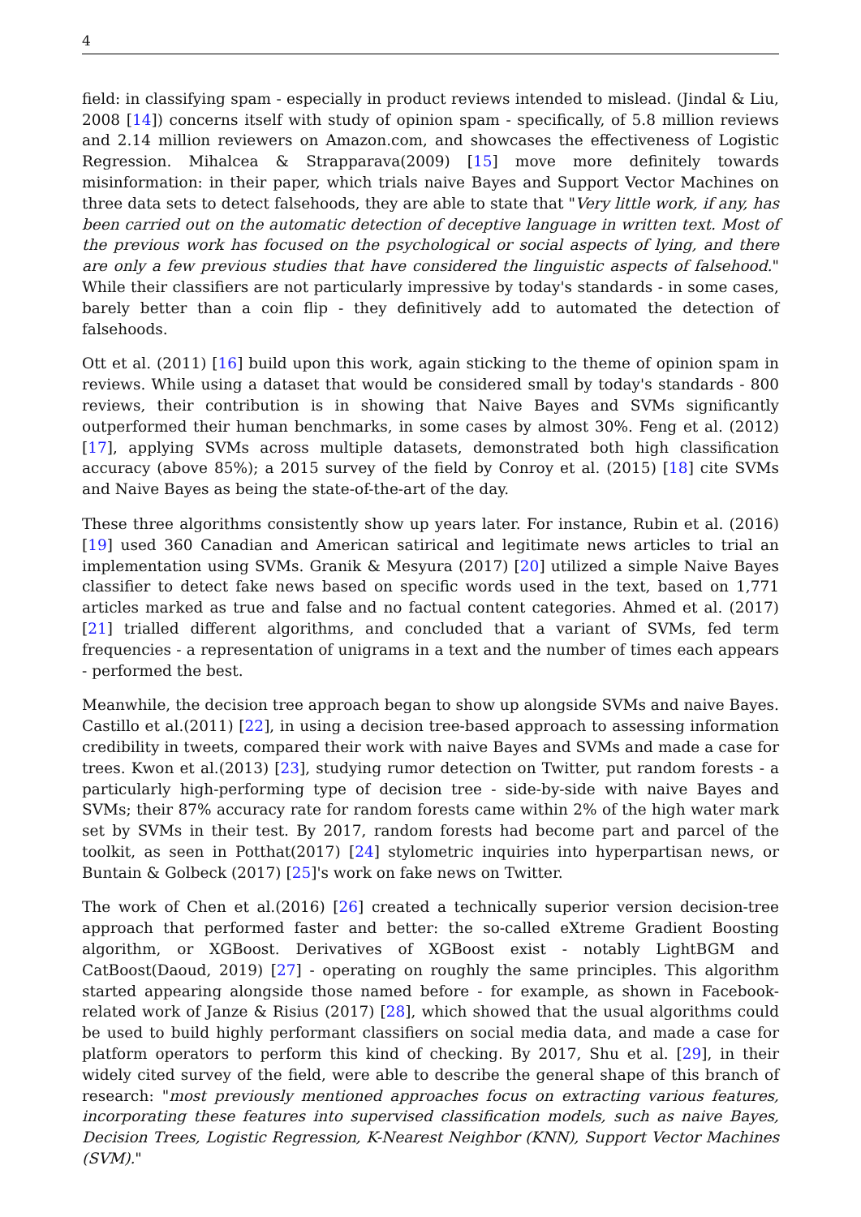4
field: in classifying spam - especially in product reviews intended to mislead. (Jindal & Liu, 2008 [14]) concerns itself with study of opinion spam - specifically, of 5.8 million reviews and 2.14 million reviewers on Amazon.com, and showcases the effectiveness of Logistic Regression. Mihalcea & Strapparava(2009) [15] move more definitely towards misinformation: in their paper, which trials naive Bayes and Support Vector Machines on three data sets to detect falsehoods, they are able to state that "Very little work, if any, has been carried out on the automatic detection of deceptive language in written text. Most of the previous work has focused on the psychological or social aspects of lying, and there are only a few previous studies that have considered the linguistic aspects of falsehood." While their classifiers are not particularly impressive by today's standards - in some cases, barely better than a coin flip - they definitively add to automated the detection of falsehoods.
Ott et al. (2011) [16] build upon this work, again sticking to the theme of opinion spam in reviews. While using a dataset that would be considered small by today's standards - 800 reviews, their contribution is in showing that Naive Bayes and SVMs significantly outperformed their human benchmarks, in some cases by almost 30%. Feng et al. (2012) [17], applying SVMs across multiple datasets, demonstrated both high classification accuracy (above 85%); a 2015 survey of the field by Conroy et al. (2015) [18] cite SVMs and Naive Bayes as being the state-of-the-art of the day.
These three algorithms consistently show up years later. For instance, Rubin et al. (2016) [19] used 360 Canadian and American satirical and legitimate news articles to trial an implementation using SVMs. Granik & Mesyura (2017) [20] utilized a simple Naive Bayes classifier to detect fake news based on specific words used in the text, based on 1,771 articles marked as true and false and no factual content categories. Ahmed et al. (2017) [21] trialled different algorithms, and concluded that a variant of SVMs, fed term frequencies - a representation of unigrams in a text and the number of times each appears - performed the best.
Meanwhile, the decision tree approach began to show up alongside SVMs and naive Bayes. Castillo et al.(2011) [22], in using a decision tree-based approach to assessing information credibility in tweets, compared their work with naive Bayes and SVMs and made a case for trees. Kwon et al.(2013) [23], studying rumor detection on Twitter, put random forests - a particularly high-performing type of decision tree - side-by-side with naive Bayes and SVMs; their 87% accuracy rate for random forests came within 2% of the high water mark set by SVMs in their test. By 2017, random forests had become part and parcel of the toolkit, as seen in Potthat(2017) [24] stylometric inquiries into hyperpartisan news, or Buntain & Golbeck (2017) [25]'s work on fake news on Twitter.
The work of Chen et al.(2016) [26] created a technically superior version decision-tree approach that performed faster and better: the so-called eXtreme Gradient Boosting algorithm, or XGBoost. Derivatives of XGBoost exist - notably LightBGM and CatBoost(Daoud, 2019) [27] - operating on roughly the same principles. This algorithm started appearing alongside those named before - for example, as shown in Facebook-related work of Janze & Risius (2017) [28], which showed that the usual algorithms could be used to build highly performant classifiers on social media data, and made a case for platform operators to perform this kind of checking. By 2017, Shu et al. [29], in their widely cited survey of the field, were able to describe the general shape of this branch of research: "most previously mentioned approaches focus on extracting various features, incorporating these features into supervised classification models, such as naive Bayes, Decision Trees, Logistic Regression, K-Nearest Neighbor (KNN), Support Vector Machines (SVM)."